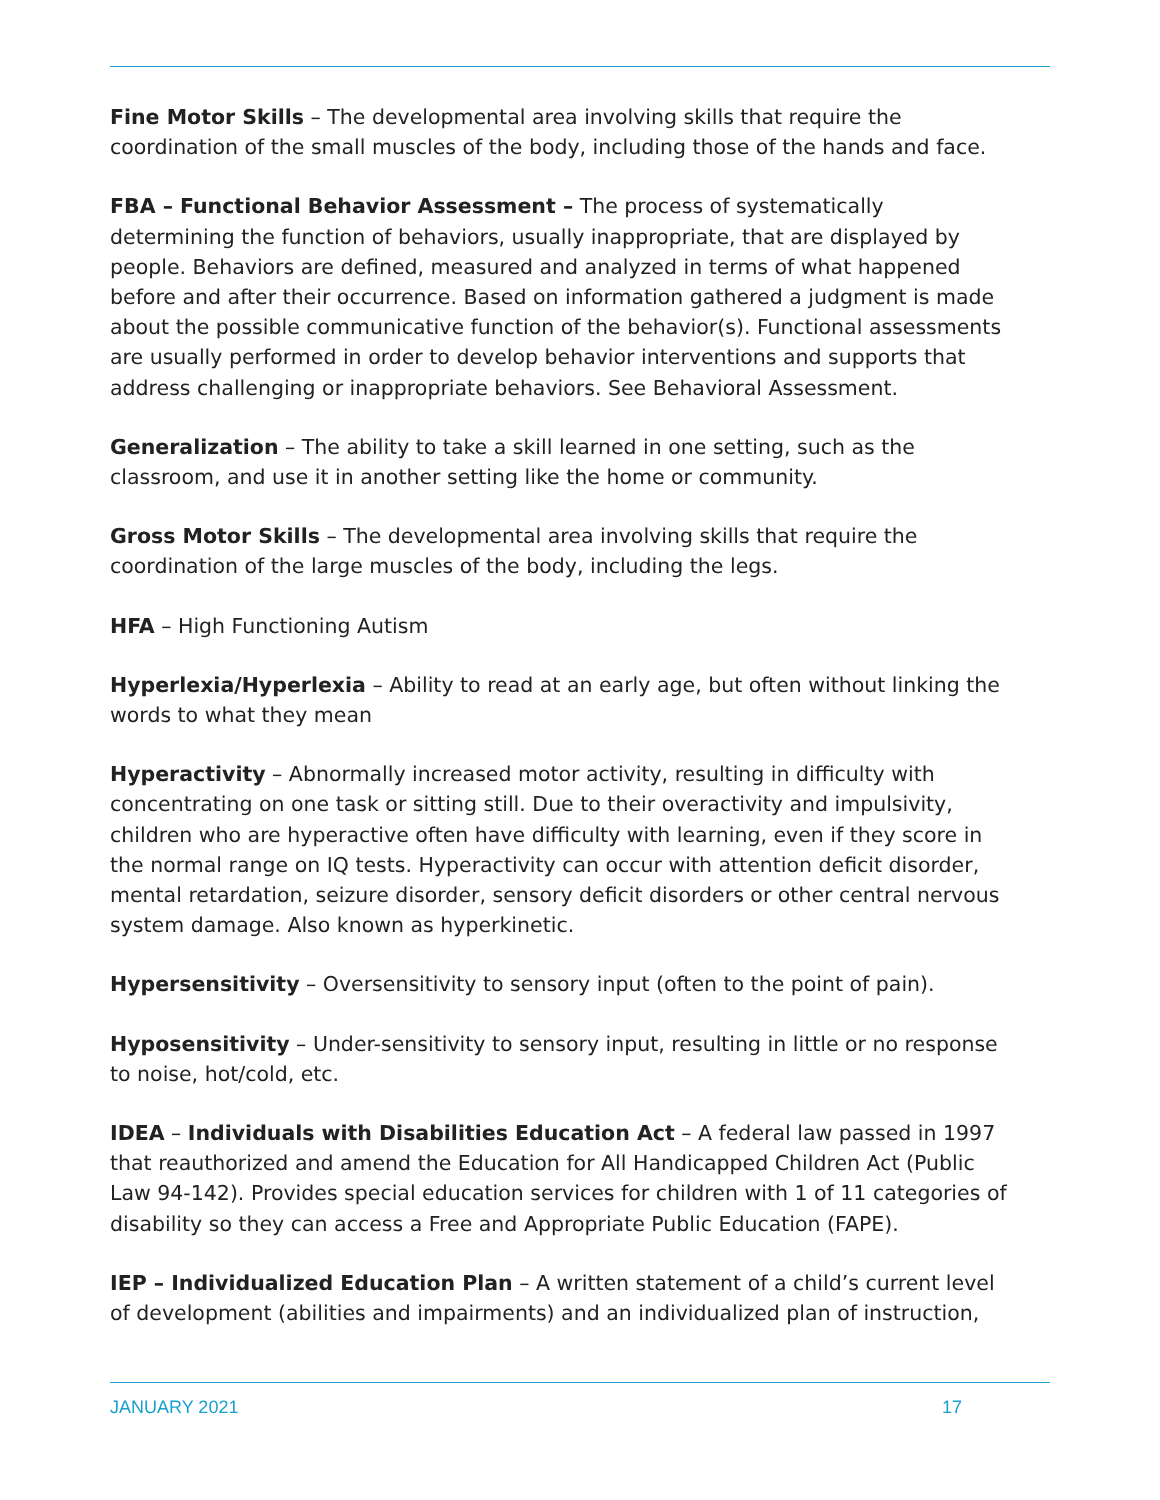Fine Motor Skills – The developmental area involving skills that require the coordination of the small muscles of the body, including those of the hands and face.
FBA – Functional Behavior Assessment – The process of systematically determining the function of behaviors, usually inappropriate, that are displayed by people. Behaviors are defined, measured and analyzed in terms of what happened before and after their occurrence. Based on information gathered a judgment is made about the possible communicative function of the behavior(s). Functional assessments are usually performed in order to develop behavior interventions and supports that address challenging or inappropriate behaviors. See Behavioral Assessment.
Generalization – The ability to take a skill learned in one setting, such as the classroom, and use it in another setting like the home or community.
Gross Motor Skills – The developmental area involving skills that require the coordination of the large muscles of the body, including the legs.
HFA – High Functioning Autism
Hyperlexia/Hyperlexia – Ability to read at an early age, but often without linking the words to what they mean
Hyperactivity – Abnormally increased motor activity, resulting in difficulty with concentrating on one task or sitting still. Due to their overactivity and impulsivity, children who are hyperactive often have difficulty with learning, even if they score in the normal range on IQ tests. Hyperactivity can occur with attention deficit disorder, mental retardation, seizure disorder, sensory deficit disorders or other central nervous system damage. Also known as hyperkinetic.
Hypersensitivity – Oversensitivity to sensory input (often to the point of pain).
Hyposensitivity – Under-sensitivity to sensory input, resulting in little or no response to noise, hot/cold, etc.
IDEA – Individuals with Disabilities Education Act – A federal law passed in 1997 that reauthorized and amend the Education for All Handicapped Children Act (Public Law 94-142). Provides special education services for children with 1 of 11 categories of disability so they can access a Free and Appropriate Public Education (FAPE).
IEP – Individualized Education Plan – A written statement of a child’s current level of development (abilities and impairments) and an individualized plan of instruction,
JANUARY 2021 17